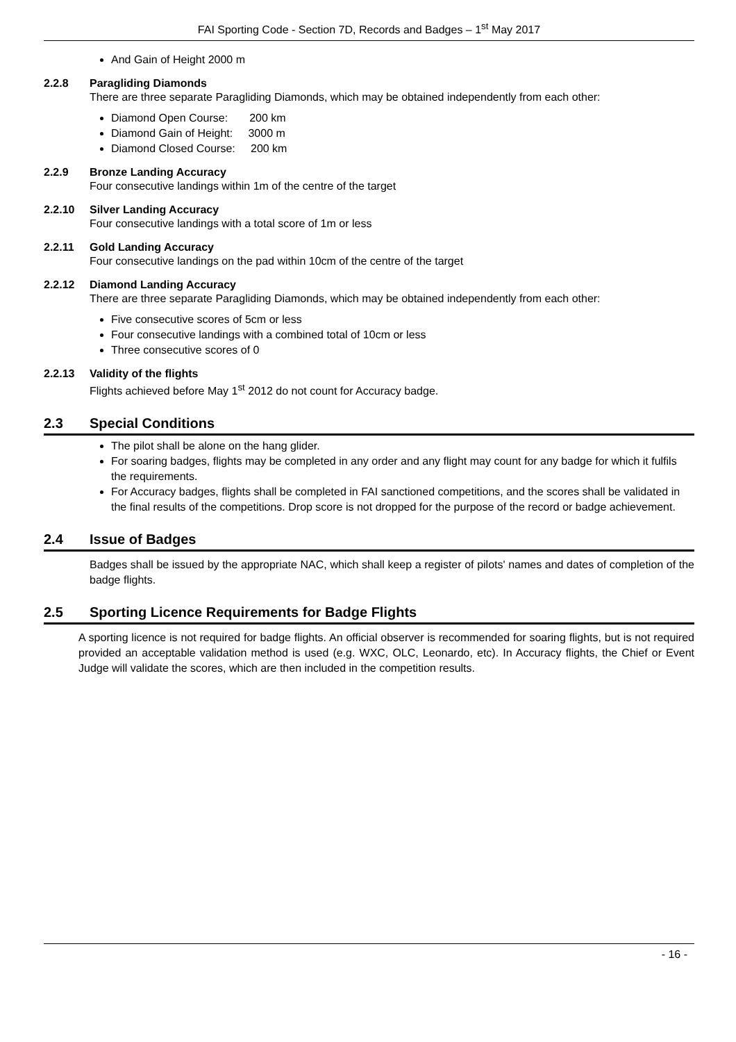FAI Sporting Code - Section 7D, Records and Badges – 1<sup>st</sup> May 2017
And Gain of Height 2000 m
2.2.8 Paragliding Diamonds
There are three separate Paragliding Diamonds, which may be obtained independently from each other:
Diamond Open Course: 200 km
Diamond Gain of Height: 3000 m
Diamond Closed Course: 200 km
2.2.9 Bronze Landing Accuracy
Four consecutive landings within 1m of the centre of the target
2.2.10 Silver Landing Accuracy
Four consecutive landings with a total score of 1m or less
2.2.11 Gold Landing Accuracy
Four consecutive landings on the pad within 10cm of the centre of the target
2.2.12 Diamond Landing Accuracy
There are three separate Paragliding Diamonds, which may be obtained independently from each other:
Five consecutive scores of 5cm or less
Four consecutive landings with a combined total of 10cm or less
Three consecutive scores of 0
2.2.13 Validity of the flights
Flights achieved before May 1<sup>st</sup> 2012 do not count for Accuracy badge.
2.3 Special Conditions
The pilot shall be alone on the hang glider.
For soaring badges, flights may be completed in any order and any flight may count for any badge for which it fulfils the requirements.
For Accuracy badges, flights shall be completed in FAI sanctioned competitions, and the scores shall be validated in the final results of the competitions. Drop score is not dropped for the purpose of the record or badge achievement.
2.4 Issue of Badges
Badges shall be issued by the appropriate NAC, which shall keep a register of pilots' names and dates of completion of the badge flights.
2.5 Sporting Licence Requirements for Badge Flights
A sporting licence is not required for badge flights. An official observer is recommended for soaring flights, but is not required provided an acceptable validation method is used (e.g. WXC, OLC, Leonardo, etc). In Accuracy flights, the Chief or Event Judge will validate the scores, which are then included in the competition results.
- 16 -